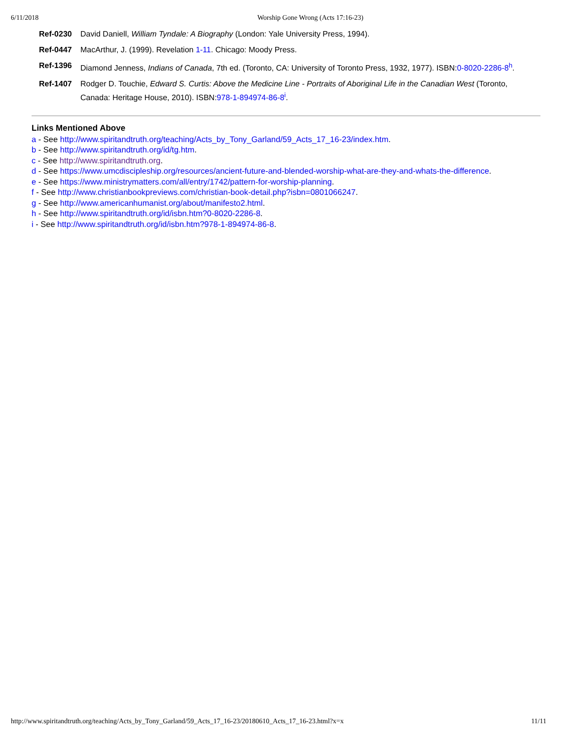6/11/2018 Worship Gone Wrong (Acts 17:16-23)
| Ref-0230 | David Daniell, William Tyndale: A Biography (London: Yale University Press, 1994). |
| Ref-0447 | MacArthur, J. (1999). Revelation 1-11 . Chicago: Moody Press. |
| Ref-1396 | Diamond Jenness, Indians of Canada , 7th ed. (Toronto, CA: University of Toronto Press, 1932, 1977). ISBN: 0-8020-2286-8<sup>h</sup>. |
| Ref-1407 | Rodger D. Touchie, Edward S. Curtis: Above the Medicine Line - Portraits of Aboriginal Life in the Canadian West (Toronto, Canada: Heritage House, 2010). ISBN: 978-1-894974-86-8<sup>i</sup>. |
Links Mentioned Above
a - See http://www.spiritandtruth.org/teaching/Acts_by_Tony_Garland/59_Acts_17_16-23/index.htm.
b - See http://www.spiritandtruth.org/id/tg.htm.
c - See http://www.spiritandtruth.org.
d - See https://www.umcdiscipleship.org/resources/ancient-future-and-blended-worship-what-are-they-and-whats-the-difference.
e - See https://www.ministrymatters.com/all/entry/1742/pattern-for-worship-planning.
f - See http://www.christianbookpreviews.com/christian-book-detail.php?isbn=0801066247.
g - See http://www.americanhumanist.org/about/manifesto2.html.
h - See http://www.spiritandtruth.org/id/isbn.htm?0-8020-2286-8.
i - See http://www.spiritandtruth.org/id/isbn.htm?978-1-894974-86-8.
http://www.spiritandtruth.org/teaching/Acts_by_Tony_Garland/59_Acts_17_16-23/20180610_Acts_17_16-23.html?x=x 11/11